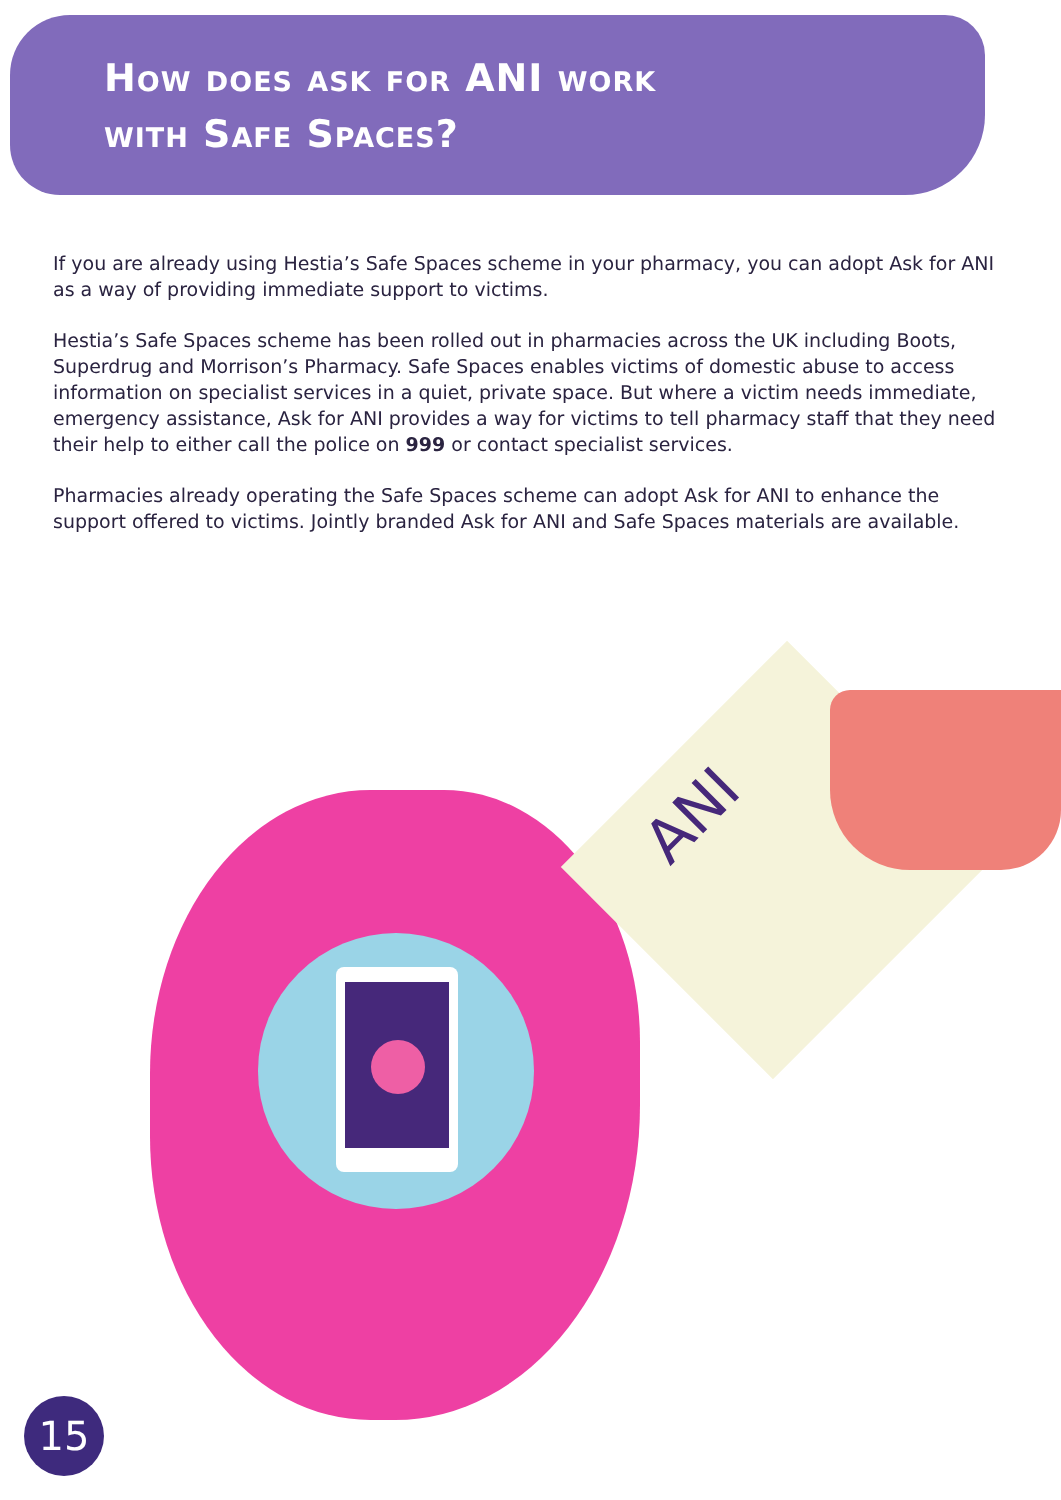How does ask for ANI work
with Safe Spaces?
If you are already using Hestia’s Safe Spaces scheme in your pharmacy, you can adopt Ask for ANI as a way of providing immediate support to victims.
Hestia’s Safe Spaces scheme has been rolled out in pharmacies across the UK including Boots, Superdrug and Morrison’s Pharmacy. Safe Spaces enables victims of domestic abuse to access information on specialist services in a quiet, private space. But where a victim needs immediate, emergency assistance, Ask for ANI provides a way for victims to tell pharmacy staff that they need their help to either call the police on 999 or contact specialist services.
Pharmacies already operating the Safe Spaces scheme can adopt Ask for ANI to enhance the support offered to victims. Jointly branded Ask for ANI and Safe Spaces materials are available.
ANI
15